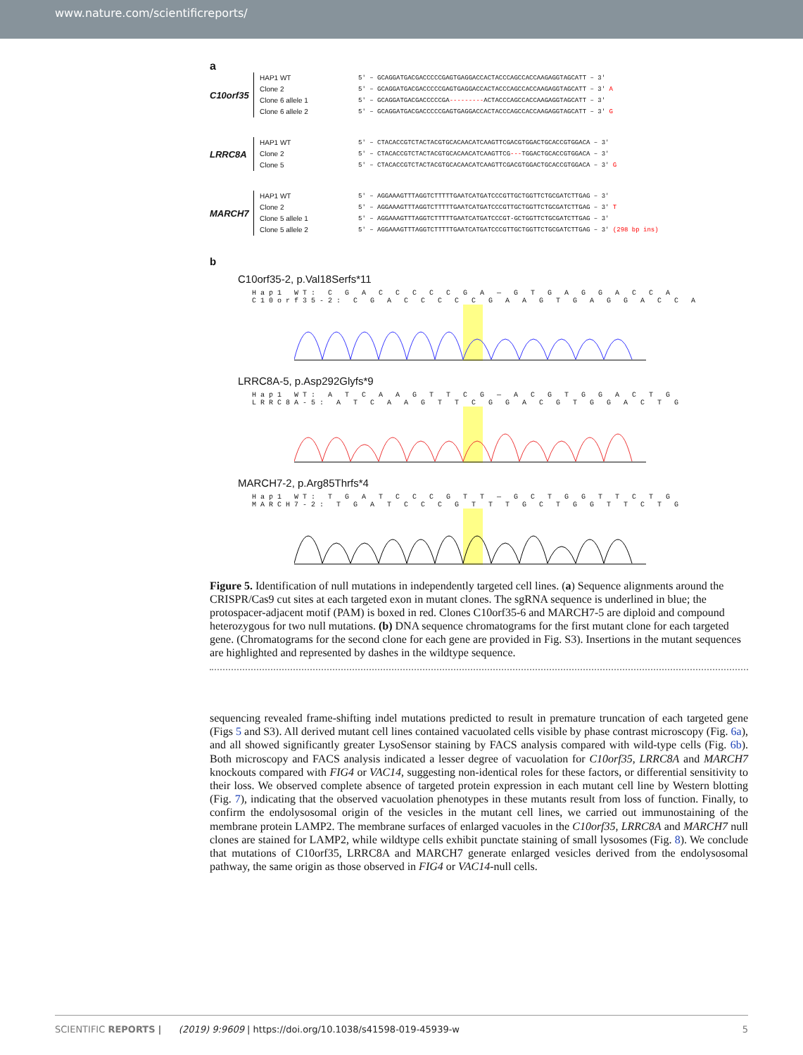www.nature.com/scientificreports/
a
C10orf35
HAP1 WT
Clone 2
Clone 6 allele 1
Clone 6 allele 2
5′ – GCAGGATGACGACCCCCGAGTGAGGACCACTACCCAGCCACCAAGAGGTAGCATT – 3′
5′ – GCAGGATGACGACCCCCGAGTGAGGACCACTACCCAGCCACCAAGAGGTAGCATT – 3′ A
5′ – GCAGGATGACGACCCCCGA---------ACTACCCAGCCACCAAGAGGTAGCATT – 3′
5′ – GCAGGATGACGACCCCCGAGTGAGGACCACTACCCAGCCACCAAGAGGTAGCATT – 3′ G
LRRC8A
HAP1 WT
Clone 2
Clone 5
5′ – CTACACCGTCTACTACGTGCACAACATCAAGTTCGACGTGGACTGCACCGTGGACA – 3′
5′ – CTACACCGTCTACTACGTGCACAACATCAAGTTCG---TGGACTGCACCGTGGACA – 3′
5′ – CTACACCGTCTACTACGTGCACAACATCAAGTTCGACGTGGACTGCACCGTGGACA – 3′ G
MARCH7
HAP1 WT
Clone 2
Clone 5 allele 1
Clone 5 allele 2
5′ – AGGAAAGTTTAGGTCTTTTTGAATCATGATCCCGTTGCTGGTTCTGCGATCTTGAG – 3′
5′ – AGGAAAGTTTAGGTCTTTTTGAATCATGATCCCGTTGCTGGTTCTGCGATCTTGAG – 3′ T
5′ – AGGAAAGTTTAGGTCTTTTTGAATCATGATCCCGT-GCTGGTTCTGCGATCTTGAG – 3′
5′ – AGGAAAGTTTAGGTCTTTTTGAATCATGATCCCGTTGCTGGTTCTGCGATCTTGAG – 3′ (298 bp ins)
b
C10orf35-2, p.Val18Serfs*11
Hap1 WT: C G A C C C C C G A — G T G A G G A C C A
C10orf35-2: C G A C C C C C G A A G T G A G G A C C A
LRRC8A-5, p.Asp292Glyfs*9
Hap1 WT: A T C A A G T T C G — A C G T G G A C T G
LRRC8A-5: A T C A A G T T C G G A C G T G G A C T G
MARCH7-2, p.Arg85Thrfs*4
Hap1 WT: T G A T C C C G T T — G C T G G T T C T G
MARCH7-2: T G A T C C C G T T T G C T G G T T C T G
Figure 5. Identification of null mutations in independently targeted cell lines. (a) Sequence alignments around the CRISPR/Cas9 cut sites at each targeted exon in mutant clones. The sgRNA sequence is underlined in blue; the protospacer-adjacent motif (PAM) is boxed in red. Clones C10orf35-6 and MARCH7-5 are diploid and compound heterozygous for two null mutations. (b) DNA sequence chromatograms for the first mutant clone for each targeted gene. (Chromatograms for the second clone for each gene are provided in Fig. S3). Insertions in the mutant sequences are highlighted and represented by dashes in the wildtype sequence.
sequencing revealed frame-shifting indel mutations predicted to result in premature truncation of each targeted gene (Figs 5 and S3). All derived mutant cell lines contained vacuolated cells visible by phase contrast microscopy (Fig. 6a), and all showed significantly greater LysoSensor staining by FACS analysis compared with wild-type cells (Fig. 6b). Both microscopy and FACS analysis indicated a lesser degree of vacuolation for C10orf35, LRRC8A and MARCH7 knockouts compared with FIG4 or VAC14, suggesting non-identical roles for these factors, or differential sensitivity to their loss. We observed complete absence of targeted protein expression in each mutant cell line by Western blotting (Fig. 7), indicating that the observed vacuolation phenotypes in these mutants result from loss of function. Finally, to confirm the endolysosomal origin of the vesicles in the mutant cell lines, we carried out immunostaining of the membrane protein LAMP2. The membrane surfaces of enlarged vacuoles in the C10orf35, LRRC8A and MARCH7 null clones are stained for LAMP2, while wildtype cells exhibit punctate staining of small lysosomes (Fig. 8). We conclude that mutations of C10orf35, LRRC8A and MARCH7 generate enlarged vesicles derived from the endolysosomal pathway, the same origin as those observed in FIG4 or VAC14-null cells.
SCIENTIFIC REPORTS | (2019) 9:9609 | https://doi.org/10.1038/s41598-019-45939-w 5